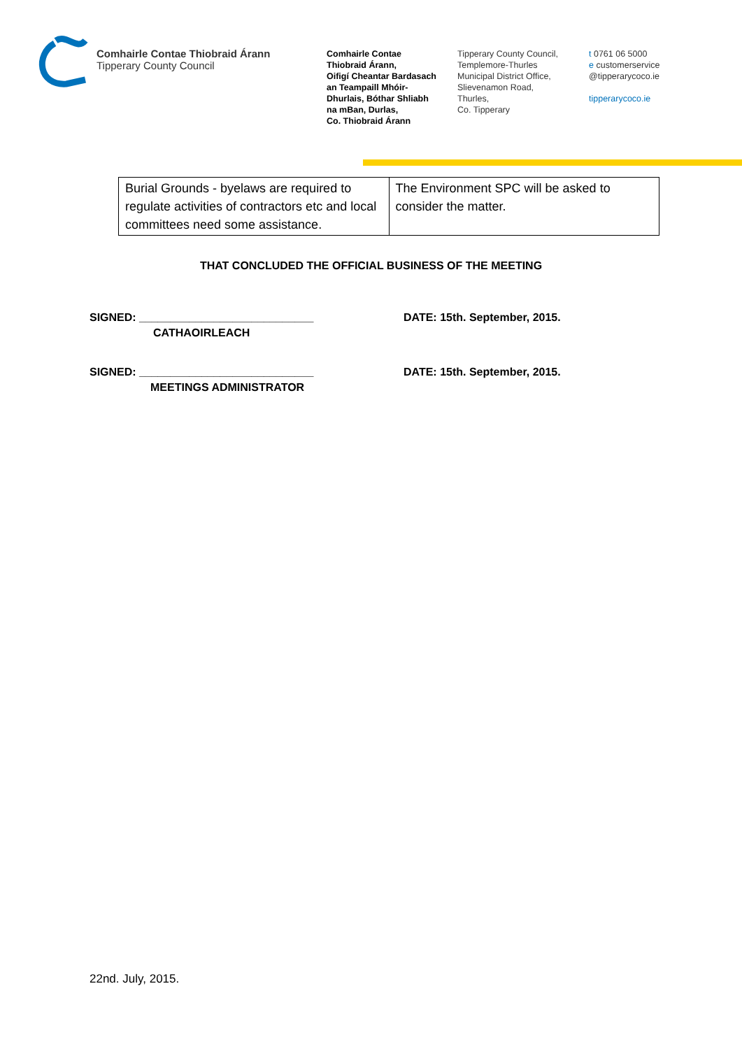Comhairle Contae Thiobraid Árann
Tipperary County Council
Comhairle Contae
Thiobraid Árann,
Oifigí Cheantar Bardasach
an Teampaill Mhóir-
Dhurlais, Bóthar Shliabh
na mBan, Durlas,
Co. Thiobraid Árann
Tipperary County Council,
Templemore-Thurles
Municipal District Office,
Slievenamon Road,
Thurles,
Co. Tipperary
t 0761 06 5000
e customerservice
@tipperarycoco.ie
tipperarycoco.ie
| Burial Grounds - byelaws are required to regulate activities of contractors etc and local committees need some assistance. | The Environment SPC will be asked to consider the matter. |
THAT CONCLUDED THE OFFICIAL BUSINESS OF THE MEETING
SIGNED: ____________________________ DATE: 15th. September, 2015.
CATHAOIRLEACH
SIGNED: ____________________________ DATE: 15th. September, 2015.
MEETINGS ADMINISTRATOR
22nd. July, 2015.